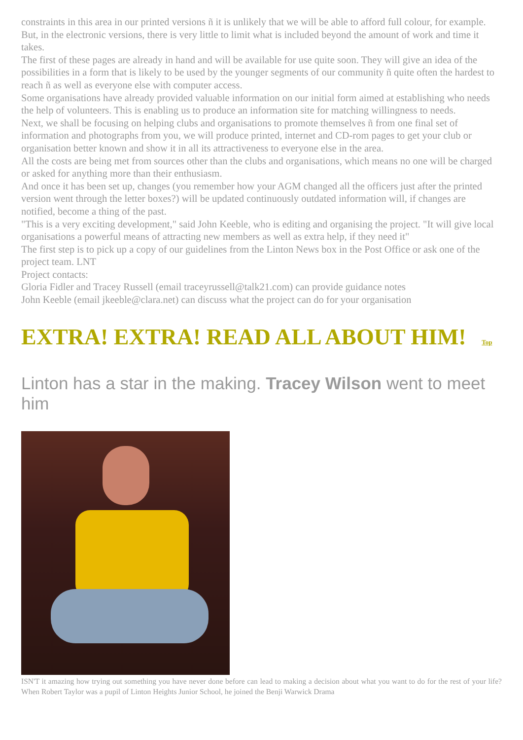constraints in this area in our printed versions ñ it is unlikely that we will be able to afford full colour, for example. But, in the electronic versions, there is very little to limit what is included beyond the amount of work and time it takes.
The first of these pages are already in hand and will be available for use quite soon. They will give an idea of the possibilities in a form that is likely to be used by the younger segments of our community ñ quite often the hardest to reach ñ as well as everyone else with computer access.
Some organisations have already provided valuable information on our initial form aimed at establishing who needs the help of volunteers. This is enabling us to produce an information site for matching willingness to needs.
Next, we shall be focusing on helping clubs and organisations to promote themselves ñ from one final set of information and photographs from you, we will produce printed, internet and CD-rom pages to get your club or organisation better known and show it in all its attractiveness to everyone else in the area.
All the costs are being met from sources other than the clubs and organisations, which means no one will be charged or asked for anything more than their enthusiasm.
And once it has been set up, changes (you remember how your AGM changed all the officers just after the printed version went through the letter boxes?) will be updated continuously outdated information will, if changes are notified, become a thing of the past.
"This is a very exciting development," said John Keeble, who is editing and organising the project. "It will give local organisations a powerful means of attracting new members as well as extra help, if they need it"
The first step is to pick up a copy of our guidelines from the Linton News box in the Post Office or ask one of the project team. LNT
Project contacts:
Gloria Fidler and Tracey Russell (email traceyrussell@talk21.com) can provide guidance notes
John Keeble (email jkeeble@clara.net) can discuss what the project can do for your organisation
EXTRA! EXTRA! READ ALL ABOUT HIM! Top
Linton has a star in the making. Tracey Wilson went to meet him
ISN'T it amazing how trying out something you have never done before can lead to making a decision about what you want to do for the rest of your life? When Robert Taylor was a pupil of Linton Heights Junior School, he joined the Benji Warwick Drama